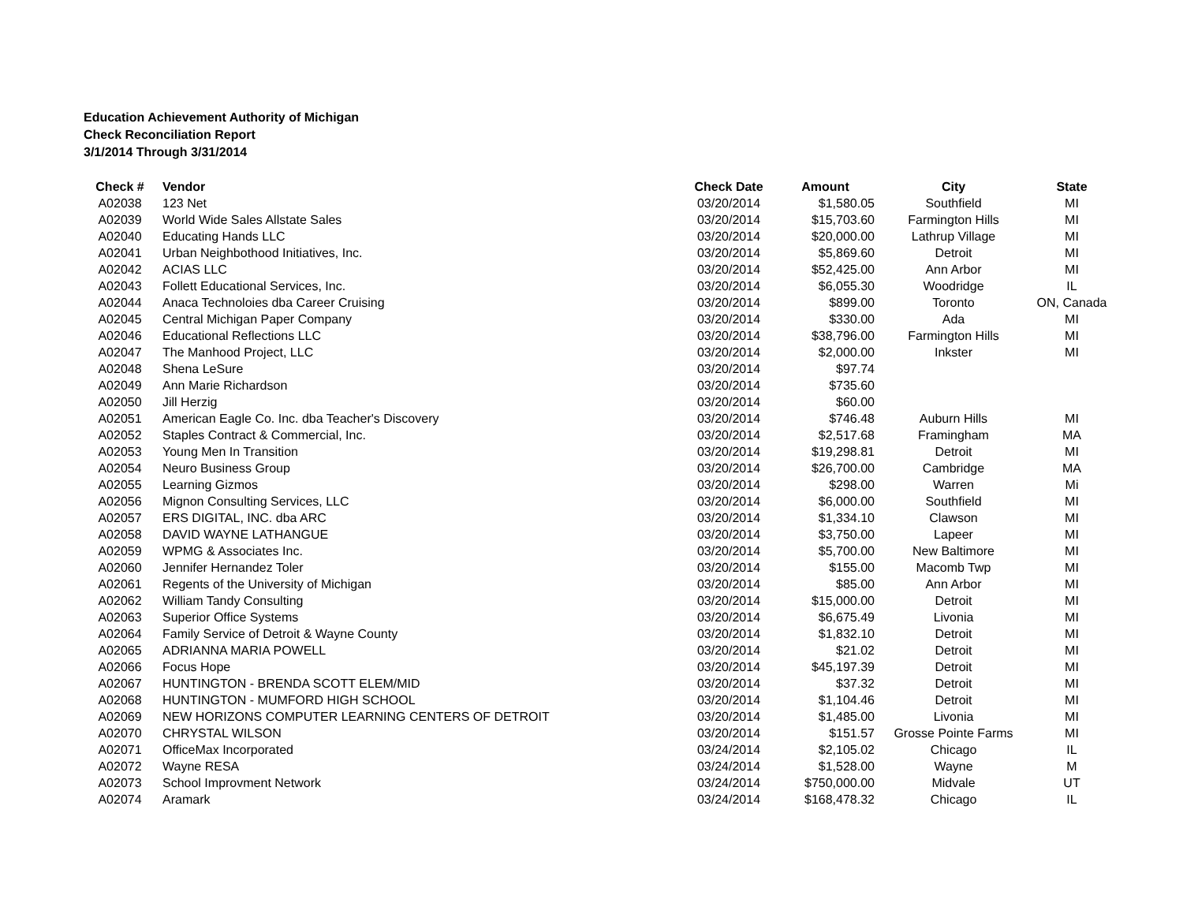Education Achievement Authority of Michigan
Check Reconciliation Report
3/1/2014 Through 3/31/2014
| Check # | Vendor | Check Date | Amount | City | State |
| --- | --- | --- | --- | --- | --- |
| A02038 | 123 Net | 03/20/2014 | $1,580.05 | Southfield | MI |
| A02039 | World Wide Sales Allstate Sales | 03/20/2014 | $15,703.60 | Farmington Hills | MI |
| A02040 | Educating Hands LLC | 03/20/2014 | $20,000.00 | Lathrup Village | MI |
| A02041 | Urban Neighbothood Initiatives, Inc. | 03/20/2014 | $5,869.60 | Detroit | MI |
| A02042 | ACIAS LLC | 03/20/2014 | $52,425.00 | Ann Arbor | MI |
| A02043 | Follett Educational Services, Inc. | 03/20/2014 | $6,055.30 | Woodridge | IL |
| A02044 | Anaca Technoloies dba Career Cruising | 03/20/2014 | $899.00 | Toronto | ON, Canada |
| A02045 | Central Michigan Paper Company | 03/20/2014 | $330.00 | Ada | MI |
| A02046 | Educational Reflections LLC | 03/20/2014 | $38,796.00 | Farmington Hills | MI |
| A02047 | The Manhood Project, LLC | 03/20/2014 | $2,000.00 | Inkster | MI |
| A02048 | Shena LeSure | 03/20/2014 | $97.74 | | |
| A02049 | Ann Marie Richardson | 03/20/2014 | $735.60 | | |
| A02050 | Jill Herzig | 03/20/2014 | $60.00 | | |
| A02051 | American Eagle Co. Inc. dba Teacher's Discovery | 03/20/2014 | $746.48 | Auburn Hills | MI |
| A02052 | Staples Contract & Commercial, Inc. | 03/20/2014 | $2,517.68 | Framingham | MA |
| A02053 | Young Men In Transition | 03/20/2014 | $19,298.81 | Detroit | MI |
| A02054 | Neuro Business Group | 03/20/2014 | $26,700.00 | Cambridge | MA |
| A02055 | Learning Gizmos | 03/20/2014 | $298.00 | Warren | Mi |
| A02056 | Mignon Consulting Services, LLC | 03/20/2014 | $6,000.00 | Southfield | MI |
| A02057 | ERS DIGITAL, INC. dba ARC | 03/20/2014 | $1,334.10 | Clawson | MI |
| A02058 | DAVID WAYNE LATHANGUE | 03/20/2014 | $3,750.00 | Lapeer | MI |
| A02059 | WPMG & Associates Inc. | 03/20/2014 | $5,700.00 | New Baltimore | MI |
| A02060 | Jennifer Hernandez Toler | 03/20/2014 | $155.00 | Macomb Twp | MI |
| A02061 | Regents of the University of Michigan | 03/20/2014 | $85.00 | Ann Arbor | MI |
| A02062 | William Tandy Consulting | 03/20/2014 | $15,000.00 | Detroit | MI |
| A02063 | Superior Office Systems | 03/20/2014 | $6,675.49 | Livonia | MI |
| A02064 | Family Service of Detroit & Wayne County | 03/20/2014 | $1,832.10 | Detroit | MI |
| A02065 | ADRIANNA MARIA POWELL | 03/20/2014 | $21.02 | Detroit | MI |
| A02066 | Focus Hope | 03/20/2014 | $45,197.39 | Detroit | MI |
| A02067 | HUNTINGTON - BRENDA SCOTT ELEM/MID | 03/20/2014 | $37.32 | Detroit | MI |
| A02068 | HUNTINGTON - MUMFORD HIGH SCHOOL | 03/20/2014 | $1,104.46 | Detroit | MI |
| A02069 | NEW HORIZONS COMPUTER LEARNING CENTERS OF DETROIT | 03/20/2014 | $1,485.00 | Livonia | MI |
| A02070 | CHRYSTAL WILSON | 03/20/2014 | $151.57 | Grosse Pointe Farms | MI |
| A02071 | OfficeMax Incorporated | 03/24/2014 | $2,105.02 | Chicago | IL |
| A02072 | Wayne RESA | 03/24/2014 | $1,528.00 | Wayne | M |
| A02073 | School Improvment Network | 03/24/2014 | $750,000.00 | Midvale | UT |
| A02074 | Aramark | 03/24/2014 | $168,478.32 | Chicago | IL |